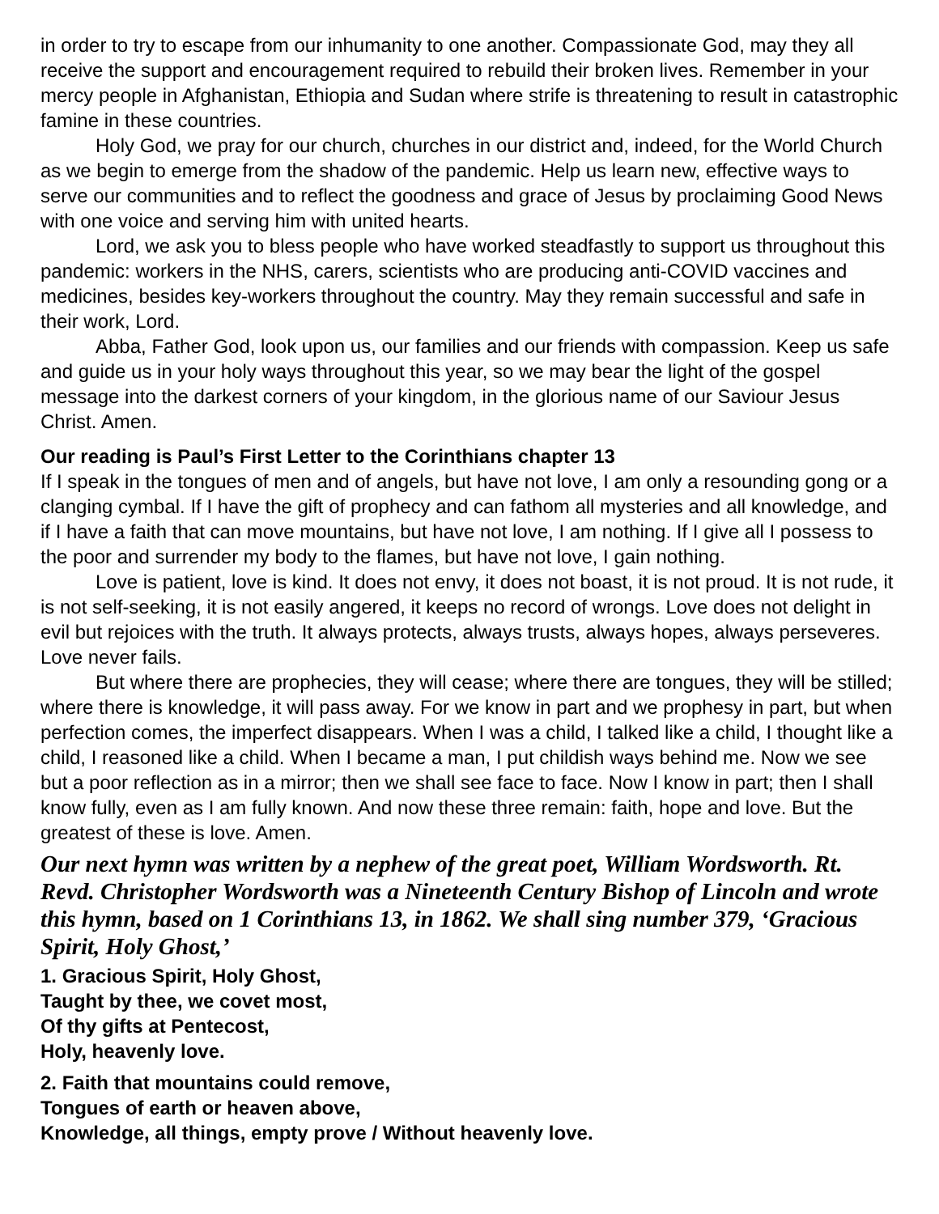in order to try to escape from our inhumanity to one another. Compassionate God, may they all receive the support and encouragement required to rebuild their broken lives. Remember in your mercy people in Afghanistan, Ethiopia and Sudan where strife is threatening to result in catastrophic famine in these countries.
Holy God, we pray for our church, churches in our district and, indeed, for the World Church as we begin to emerge from the shadow of the pandemic. Help us learn new, effective ways to serve our communities and to reflect the goodness and grace of Jesus by proclaiming Good News with one voice and serving him with united hearts.
Lord, we ask you to bless people who have worked steadfastly to support us throughout this pandemic: workers in the NHS, carers, scientists who are producing anti-COVID vaccines and medicines, besides key-workers throughout the country. May they remain successful and safe in their work, Lord.
Abba, Father God, look upon us, our families and our friends with compassion. Keep us safe and guide us in your holy ways throughout this year, so we may bear the light of the gospel message into the darkest corners of your kingdom, in the glorious name of our Saviour Jesus Christ. Amen.
Our reading is Paul’s First Letter to the Corinthians chapter 13
If I speak in the tongues of men and of angels, but have not love, I am only a resounding gong or a clanging cymbal. If I have the gift of prophecy and can fathom all mysteries and all knowledge, and if I have a faith that can move mountains, but have not love, I am nothing. If I give all I possess to the poor and surrender my body to the flames, but have not love, I gain nothing.
Love is patient, love is kind. It does not envy, it does not boast, it is not proud. It is not rude, it is not self-seeking, it is not easily angered, it keeps no record of wrongs. Love does not delight in evil but rejoices with the truth. It always protects, always trusts, always hopes, always perseveres. Love never fails.
But where there are prophecies, they will cease; where there are tongues, they will be stilled; where there is knowledge, it will pass away. For we know in part and we prophesy in part, but when perfection comes, the imperfect disappears. When I was a child, I talked like a child, I thought like a child, I reasoned like a child. When I became a man, I put childish ways behind me. Now we see but a poor reflection as in a mirror; then we shall see face to face. Now I know in part; then I shall know fully, even as I am fully known. And now these three remain: faith, hope and love. But the greatest of these is love. Amen.
Our next hymn was written by a nephew of the great poet, William Wordsworth. Rt. Revd. Christopher Wordsworth was a Nineteenth Century Bishop of Lincoln and wrote this hymn, based on 1 Corinthians 13, in 1862. We shall sing number 379, ‘Gracious Spirit, Holy Ghost,’
1. Gracious Spirit, Holy Ghost,
Taught by thee, we covet most,
Of thy gifts at Pentecost,
Holy, heavenly love.
2. Faith that mountains could remove,
Tongues of earth or heaven above,
Knowledge, all things, empty prove / Without heavenly love.